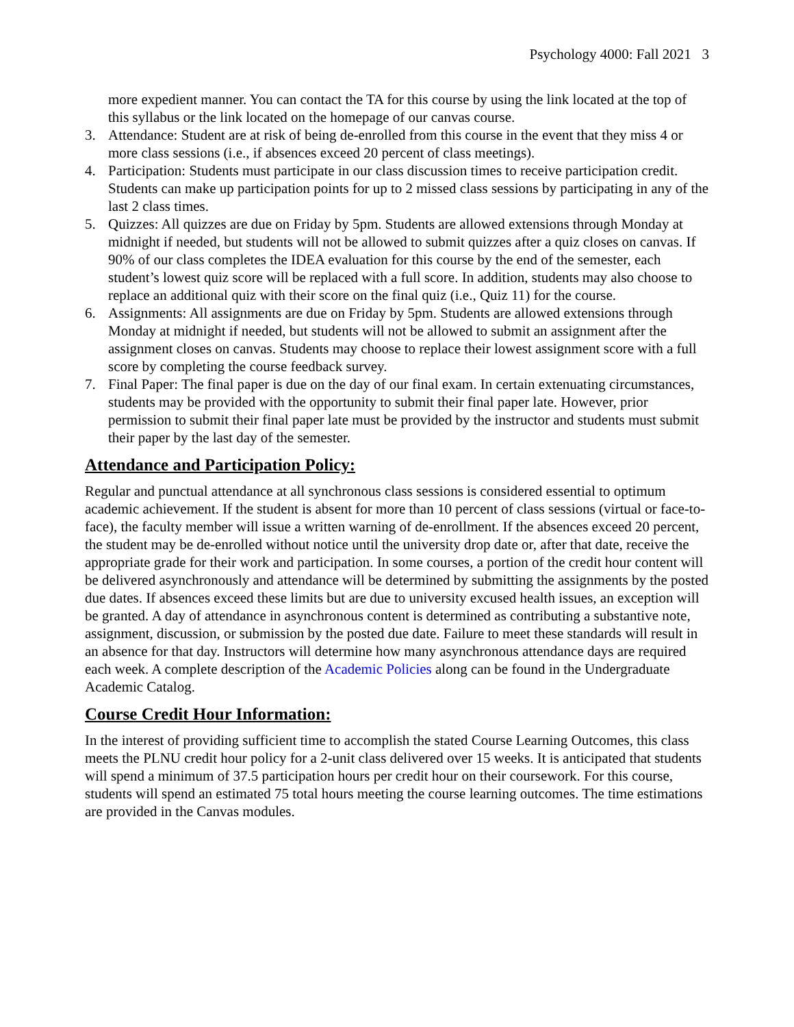Psychology 4000: Fall 2021 3
more expedient manner. You can contact the TA for this course by using the link located at the top of this syllabus or the link located on the homepage of our canvas course.
3. Attendance: Student are at risk of being de-enrolled from this course in the event that they miss 4 or more class sessions (i.e., if absences exceed 20 percent of class meetings).
4. Participation: Students must participate in our class discussion times to receive participation credit. Students can make up participation points for up to 2 missed class sessions by participating in any of the last 2 class times.
5. Quizzes: All quizzes are due on Friday by 5pm. Students are allowed extensions through Monday at midnight if needed, but students will not be allowed to submit quizzes after a quiz closes on canvas. If 90% of our class completes the IDEA evaluation for this course by the end of the semester, each student’s lowest quiz score will be replaced with a full score. In addition, students may also choose to replace an additional quiz with their score on the final quiz (i.e., Quiz 11) for the course.
6. Assignments: All assignments are due on Friday by 5pm. Students are allowed extensions through Monday at midnight if needed, but students will not be allowed to submit an assignment after the assignment closes on canvas. Students may choose to replace their lowest assignment score with a full score by completing the course feedback survey.
7. Final Paper: The final paper is due on the day of our final exam. In certain extenuating circumstances, students may be provided with the opportunity to submit their final paper late. However, prior permission to submit their final paper late must be provided by the instructor and students must submit their paper by the last day of the semester.
Attendance and Participation Policy:
Regular and punctual attendance at all synchronous class sessions is considered essential to optimum academic achievement. If the student is absent for more than 10 percent of class sessions (virtual or face-to-face), the faculty member will issue a written warning of de-enrollment. If the absences exceed 20 percent, the student may be de-enrolled without notice until the university drop date or, after that date, receive the appropriate grade for their work and participation. In some courses, a portion of the credit hour content will be delivered asynchronously and attendance will be determined by submitting the assignments by the posted due dates. If absences exceed these limits but are due to university excused health issues, an exception will be granted. A day of attendance in asynchronous content is determined as contributing a substantive note, assignment, discussion, or submission by the posted due date. Failure to meet these standards will result in an absence for that day. Instructors will determine how many asynchronous attendance days are required each week. A complete description of the Academic Policies along can be found in the Undergraduate Academic Catalog.
Course Credit Hour Information:
In the interest of providing sufficient time to accomplish the stated Course Learning Outcomes, this class meets the PLNU credit hour policy for a 2-unit class delivered over 15 weeks. It is anticipated that students will spend a minimum of 37.5 participation hours per credit hour on their coursework. For this course, students will spend an estimated 75 total hours meeting the course learning outcomes. The time estimations are provided in the Canvas modules.